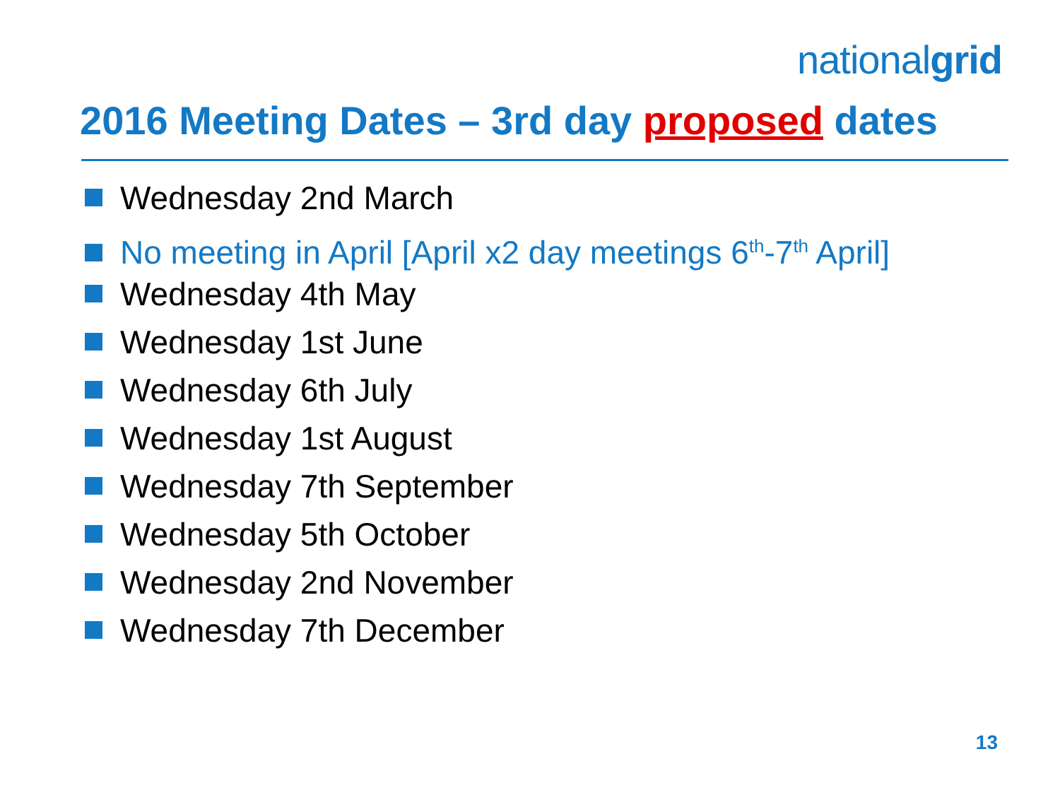nationalgrid
2016 Meeting Dates – 3rd day proposed dates
Wednesday 2nd March
No meeting in April [April x2 day meetings 6<sup>th</sup>-7<sup>th</sup> April]
Wednesday 4th May
Wednesday 1st June
Wednesday 6th July
Wednesday 1st August
Wednesday 7th September
Wednesday 5th October
Wednesday 2nd November
Wednesday 7th December
13